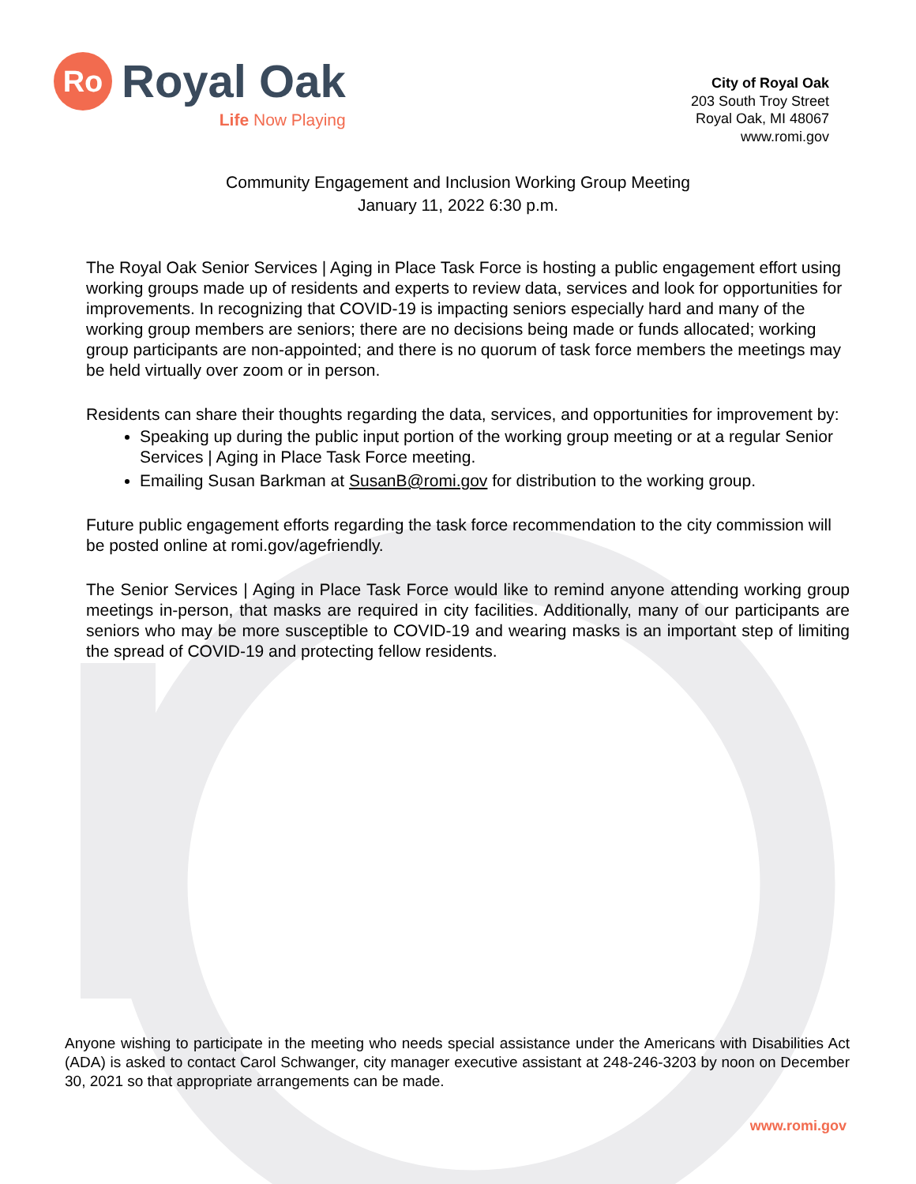Ro
Royal Oak
Life Now Playing
City of Royal Oak
203 South Troy Street
Royal Oak, MI 48067
www.romi.gov
Community Engagement and Inclusion Working Group Meeting
January 11, 2022 6:30 p.m.
The Royal Oak Senior Services | Aging in Place Task Force is hosting a public engagement effort using working groups made up of residents and experts to review data, services and look for opportunities for improvements. In recognizing that COVID-19 is impacting seniors especially hard and many of the working group members are seniors; there are no decisions being made or funds allocated; working group participants are non-appointed; and there is no quorum of task force members the meetings may be held virtually over zoom or in person.
Residents can share their thoughts regarding the data, services, and opportunities for improvement by:
Speaking up during the public input portion of the working group meeting or at a regular Senior Services | Aging in Place Task Force meeting.
Emailing Susan Barkman at SusanB@romi.gov for distribution to the working group.
Future public engagement efforts regarding the task force recommendation to the city commission will be posted online at romi.gov/agefriendly.
The Senior Services | Aging in Place Task Force would like to remind anyone attending working group meetings in-person, that masks are required in city facilities. Additionally, many of our participants are seniors who may be more susceptible to COVID-19 and wearing masks is an important step of limiting the spread of COVID-19 and protecting fellow residents.
Anyone wishing to participate in the meeting who needs special assistance under the Americans with Disabilities Act (ADA) is asked to contact Carol Schwanger, city manager executive assistant at 248-246-3203 by noon on December 30, 2021 so that appropriate arrangements can be made.
www.romi.gov